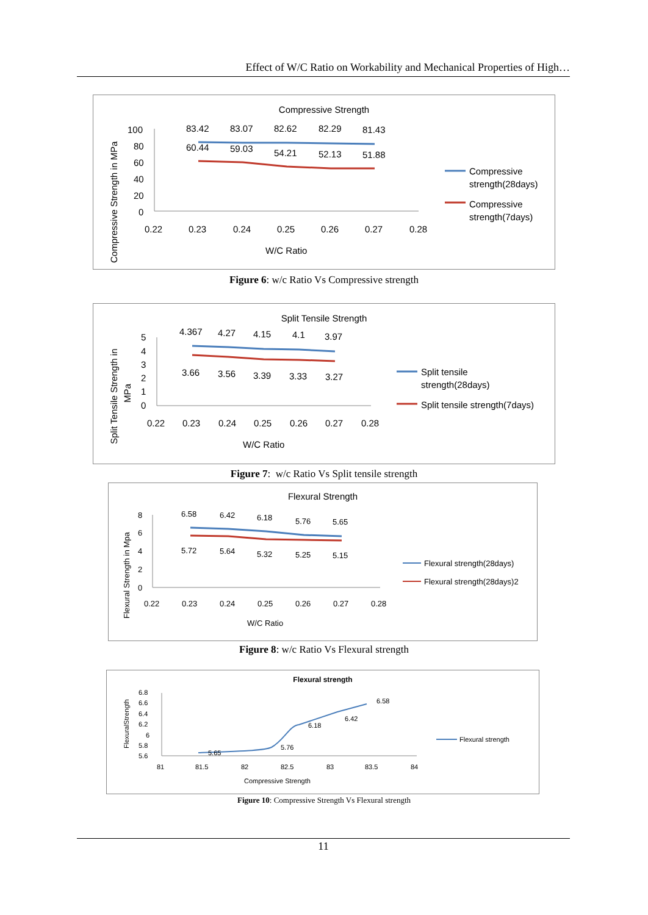Effect of W/C Ratio on Workability and Mechanical Properties of High…
Compressive Strength
Compressive Strength in MPa
100
80
60
40
20
0
0.22
0.23
0.24
0.25
0.26
0.27
0.28
W/C Ratio
83.42
83.07
82.62
82.29
81.43
60.44
59.03
54.21
52.13
51.88
Compressive
strength(28days)
Compressive
strength(7days)
Figure 6: w/c Ratio Vs Compressive strength
Split Tensile Strength
Split Tensile Strength in
MPa
5
4
3
2
1
0
0.22
0.23
0.24
0.25
0.26
0.27
0.28
W/C Ratio
4.367
4.27
4.15
4.1
3.97
3.66
3.56
3.39
3.33
3.27
Split tensile
strength(28days)
Split tensile strength(7days)
Figure 7: w/c Ratio Vs Split tensile strength
Flexural Strength
Flexural Strength in Mpa
8
6
4
2
0
0.22
0.23
0.24
0.25
0.26
0.27
0.28
W/C Ratio
6.58
6.42
6.18
5.76
5.65
5.72
5.64
5.32
5.25
5.15
Flexural strength(28days)
Flexural strength(28days)2
Figure 8: w/c Ratio Vs Flexural strength
Flexural strength
FlexuralStrength
6.8
6.6
6.4
6.2
6
5.8
5.6
81
81.5
82
82.5
83
83.5
84
Compressive Strength
5.65
5.76
6.18
6.42
6.58
Flexural strength
Figure 10: Compressive Strength Vs Flexural strength
11